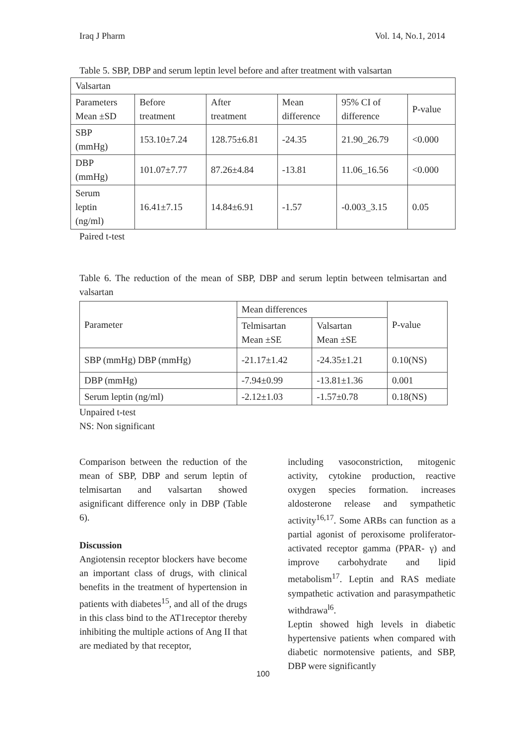Iraq J Pharm Vol. 14, No.1, 2014
Table 5. SBP, DBP and serum leptin level before and after treatment with valsartan
| Valsartan | | | | | |
| Parameters Mean ±SD | Before treatment | After treatment | Mean difference | 95% CI of difference | P-value |
| SBP (mmHg) | 153.10±7.24 | 128.75±6.81 | -24.35 | 21.90_26.79 | <0.000 |
| DBP (mmHg) | 101.07±7.77 | 87.26±4.84 | -13.81 | 11.06_16.56 | <0.000 |
| Serum leptin (ng/ml) | 16.41±7.15 | 14.84±6.91 | -1.57 | -0.003_3.15 | 0.05 |
Paired t-test
Table 6. The reduction of the mean of SBP, DBP and serum leptin between telmisartan and valsartan
| Parameter | Mean differences | | P-value |
| | Telmisartan Mean ±SE | Valsartan Mean ±SE | |
| SBP (mmHg) DBP (mmHg) | -21.17±1.42 | -24.35±1.21 | 0.10(NS) |
| DBP (mmHg) | -7.94±0.99 | -13.81±1.36 | 0.001 |
| Serum leptin (ng/ml) | -2.12±1.03 | -1.57±0.78 | 0.18(NS) |
Unpaired t-test
NS: Non significant
Comparison between the reduction of the mean of SBP, DBP and serum leptin of telmisartan and valsartan showed asignificant difference only in DBP (Table 6).
Discussion
Angiotensin receptor blockers have become an important class of drugs, with clinical benefits in the treatment of hypertension in patients with diabetes<sup>15</sup>, and all of the drugs in this class bind to the AT1receptor thereby inhibiting the multiple actions of Ang II that are mediated by that receptor,
including vasoconstriction, mitogenic activity, cytokine production, reactive oxygen species formation. increases aldosterone release and sympathetic activity<sup>16,17</sup>. Some ARBs can function as a partial agonist of peroxisome proliferator-activated receptor gamma (PPAR- γ) and improve carbohydrate and lipid metabolism<sup>17</sup>. Leptin and RAS mediate sympathetic activation and parasympathetic withdrawa<sup>l6</sup>.
Leptin showed high levels in diabetic hypertensive patients when compared with diabetic normotensive patients, and SBP, DBP were significantly
100